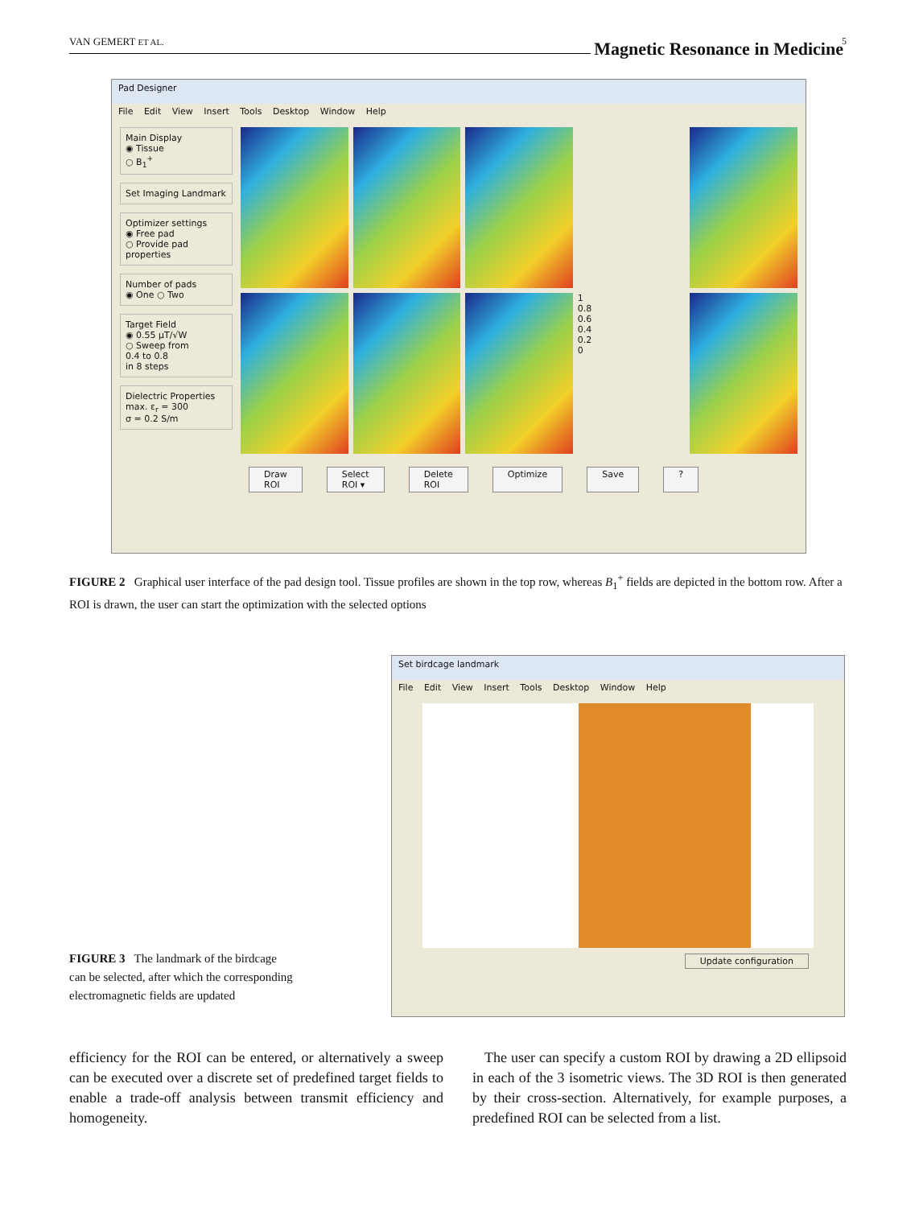VAN GEMERT ET AL. Magnetic Resonance in Medicine
5
Pad Designer
File Edit View Insert Tools Desktop Window Help
Main Display
◉ Tissue
○ B<sub>1</sub><sup>+</sup>
Set Imaging Landmark
Optimizer settings
◉ Free pad
○ Provide pad properties
Number of pads
◉ One ○ Two
Target Field
◉ 0.55 μT/√W
○ Sweep from
0.4 to 0.8
in 8 steps
Dielectric Properties
max. ε<sub>r</sub> = 300
σ = 0.2 S/m
1
0.8
0.6
0.4
0.2
0
Draw ROI Select ROI ▾ Delete ROI Optimize Save?
FIGURE 2 Graphical user interface of the pad design tool. Tissue profiles are shown in the top row, whereas B<sub>1</sub><sup>+</sup> fields are depicted in the bottom row. After a ROI is drawn, the user can start the optimization with the selected options
Set birdcage landmark
File Edit View Insert Tools Desktop Window Help
Update configuration
FIGURE 3 The landmark of the birdcage can be selected, after which the corresponding electromagnetic fields are updated
efficiency for the ROI can be entered, or alternatively a sweep can be executed over a discrete set of predefined target fields to enable a trade-off analysis between transmit efficiency and homogeneity.
The user can specify a custom ROI by drawing a 2D ellipsoid in each of the 3 isometric views. The 3D ROI is then generated by their cross-section. Alternatively, for example purposes, a predefined ROI can be selected from a list.